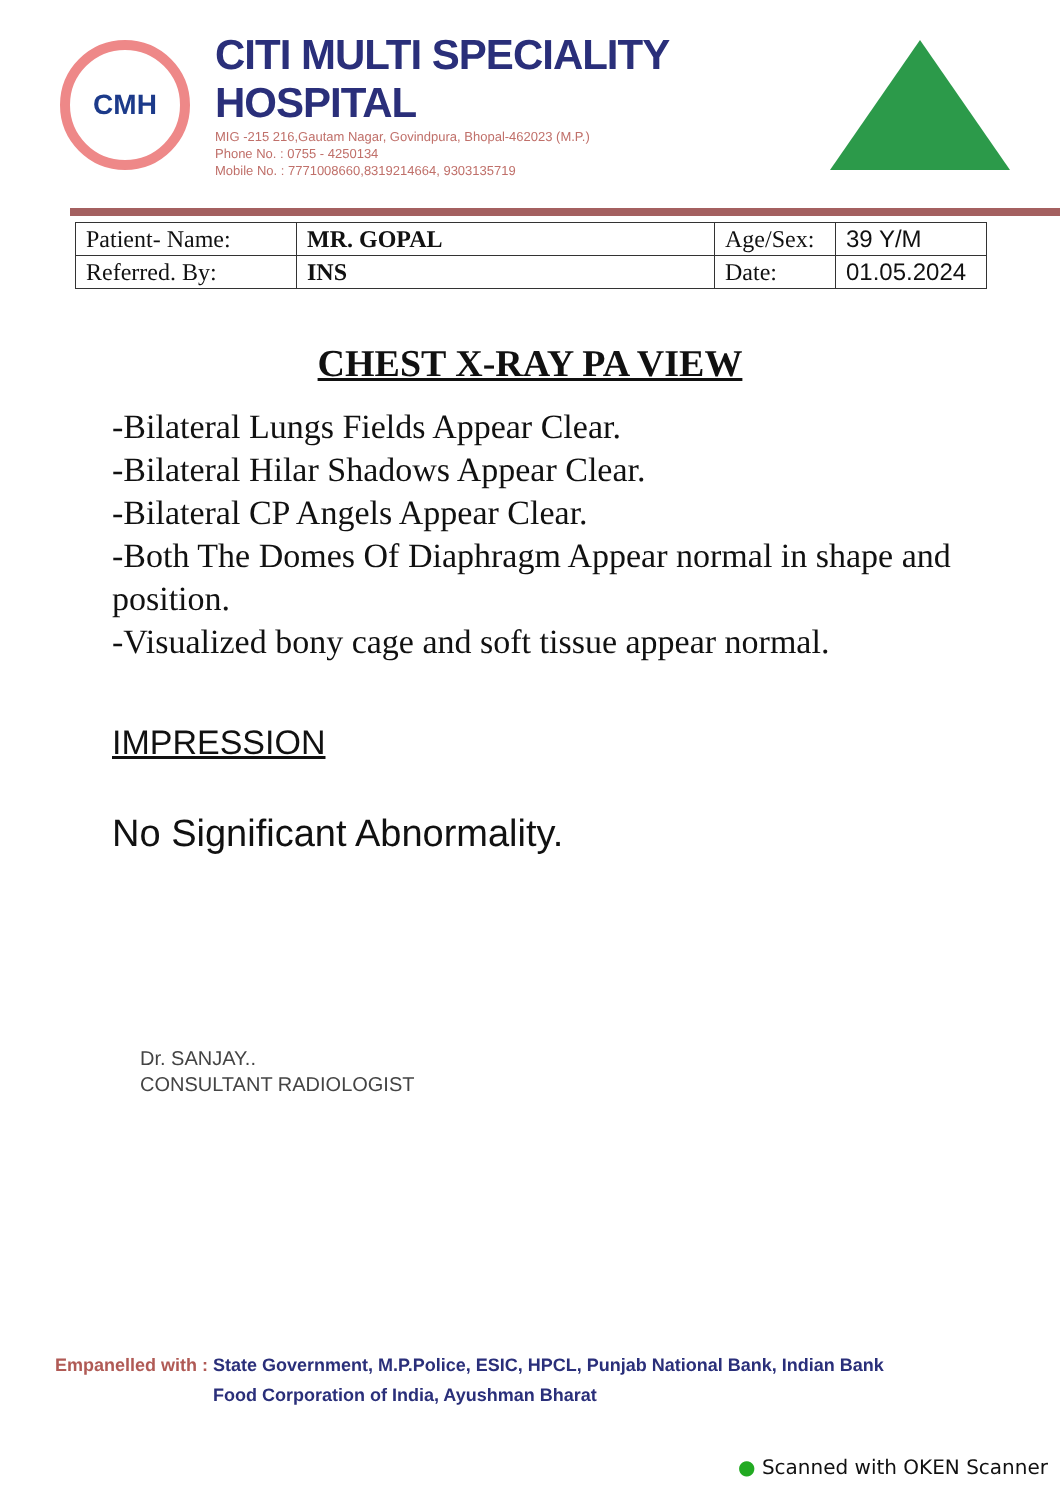CMH
CITI MULTI SPECIALITY HOSPITAL
MIG -215 216,Gautam Nagar, Govindpura, Bhopal-462023 (M.P.)
Phone No. : 0755 - 4250134
Mobile No. : 7771008660,8319214664, 9303135719
| Patient- Name: | MR. GOPAL | Age/Sex: | 39 Y/M |
| Referred. By: | INS | Date: | 01.05.2024 |
CHEST X-RAY PA VIEW
-Bilateral Lungs Fields Appear Clear.
-Bilateral Hilar Shadows Appear Clear.
-Bilateral CP Angels Appear Clear.
-Both The Domes Of Diaphragm Appear normal in shape and position.
-Visualized bony cage and soft tissue appear normal.
IMPRESSION
No Significant Abnormality.
Dr. SANJAY..
CONSULTANT RADIOLOGIST
Empanelled with : State Government, M.P.Police, ESIC, HPCL, Punjab National Bank, Indian Bank
Empanelled with : Food Corporation of India, Ayushman Bharat
● Scanned with OKEN Scanner